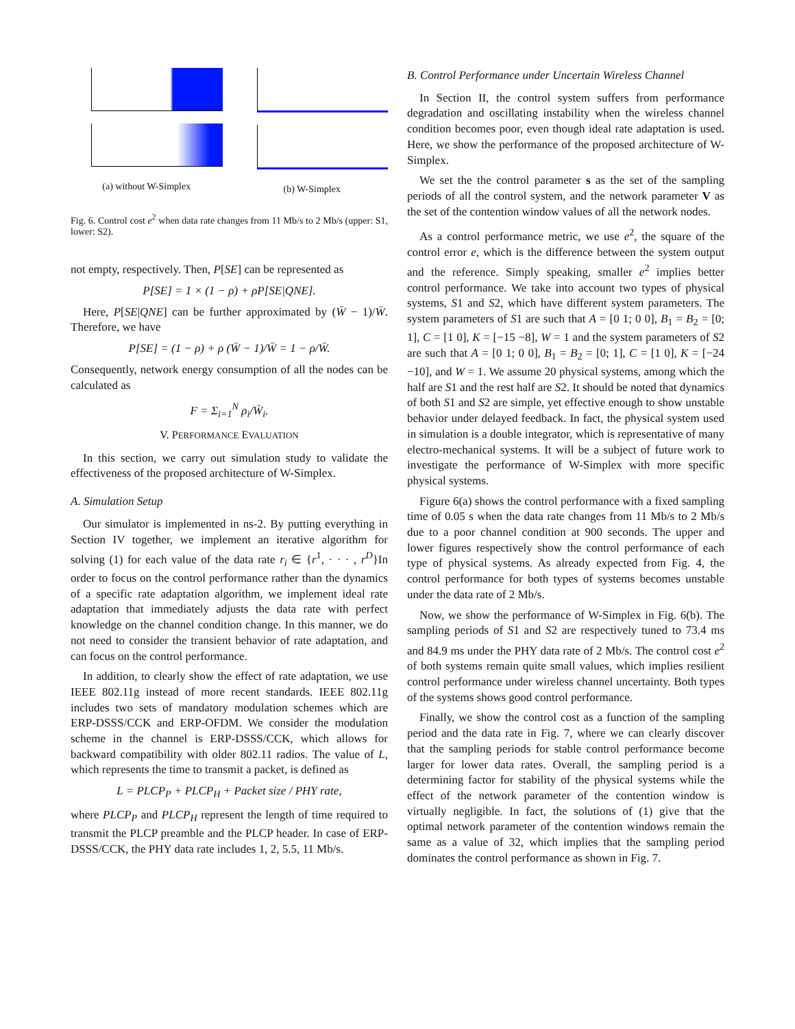(a) without W-Simplex (b) W-Simplex
Fig. 6. Control cost e<sup>2</sup> when data rate changes from 11 Mb/s to 2 Mb/s (upper: S1, lower: S2).
not empty, respectively. Then, P[SE] can be represented as
P[SE] = 1 × (1 − ρ) + ρP[SE|QNE].
Here, P[SE|QNE] can be further approximated by (W̄ − 1)/W̄. Therefore, we have
P[SE] = (1 − ρ) + ρ (W̄ − 1)/W̄ = 1 − ρ/W̄.
Consequently, network energy consumption of all the nodes can be calculated as
F = Σ<sub>i=1</sub><sup>N</sup> ρ<sub>i</sub>/W̄<sub>i</sub>.
V. PERFORMANCE EVALUATION
In this section, we carry out simulation study to validate the effectiveness of the proposed architecture of W-Simplex.
A. Simulation Setup
Our simulator is implemented in ns-2. By putting everything in Section IV together, we implement an iterative algorithm for solving (1) for each value of the data rate r<sub>i</sub> ∈ {r<sup>1</sup>, · · · , r<sup>D</sup>}In order to focus on the control performance rather than the dynamics of a specific rate adaptation algorithm, we implement ideal rate adaptation that immediately adjusts the data rate with perfect knowledge on the channel condition change. In this manner, we do not need to consider the transient behavior of rate adaptation, and can focus on the control performance.
In addition, to clearly show the effect of rate adaptation, we use IEEE 802.11g instead of more recent standards. IEEE 802.11g includes two sets of mandatory modulation schemes which are ERP-DSSS/CCK and ERP-OFDM. We consider the modulation scheme in the channel is ERP-DSSS/CCK, which allows for backward compatibility with older 802.11 radios. The value of L, which represents the time to transmit a packet, is defined as
L = PLCP<sub>P</sub> + PLCP<sub>H</sub> + Packet size / PHY rate,
where PLCP<sub>P</sub> and PLCP<sub>H</sub> represent the length of time required to transmit the PLCP preamble and the PLCP header. In case of ERP-DSSS/CCK, the PHY data rate includes 1, 2, 5.5, 11 Mb/s.
B. Control Performance under Uncertain Wireless Channel
In Section II, the control system suffers from performance degradation and oscillating instability when the wireless channel condition becomes poor, even though ideal rate adaptation is used. Here, we show the performance of the proposed architecture of W-Simplex.
We set the the control parameter s as the set of the sampling periods of all the control system, and the network parameter V as the set of the contention window values of all the network nodes.
As a control performance metric, we use e<sup>2</sup>, the square of the control error e, which is the difference between the system output and the reference. Simply speaking, smaller e<sup>2</sup> implies better control performance. We take into account two types of physical systems, S1 and S2, which have different system parameters. The system parameters of S1 are such that A = [0 1; 0 0], B<sub>1</sub> = B<sub>2</sub> = [0; 1], C = [1 0], K = [−15 −8], W = 1 and the system parameters of S2 are such that A = [0 1; 0 0], B<sub>1</sub> = B<sub>2</sub> = [0; 1], C = [1 0], K = [−24 −10], and W = 1. We assume 20 physical systems, among which the half are S1 and the rest half are S2. It should be noted that dynamics of both S1 and S2 are simple, yet effective enough to show unstable behavior under delayed feedback. In fact, the physical system used in simulation is a double integrator, which is representative of many electro-mechanical systems. It will be a subject of future work to investigate the performance of W-Simplex with more specific physical systems.
Figure 6(a) shows the control performance with a fixed sampling time of 0.05 s when the data rate changes from 11 Mb/s to 2 Mb/s due to a poor channel condition at 900 seconds. The upper and lower figures respectively show the control performance of each type of physical systems. As already expected from Fig. 4, the control performance for both types of systems becomes unstable under the data rate of 2 Mb/s.
Now, we show the performance of W-Simplex in Fig. 6(b). The sampling periods of S1 and S2 are respectively tuned to 73.4 ms and 84.9 ms under the PHY data rate of 2 Mb/s. The control cost e<sup>2</sup> of both systems remain quite small values, which implies resilient control performance under wireless channel uncertainty. Both types of the systems shows good control performance.
Finally, we show the control cost as a function of the sampling period and the data rate in Fig. 7, where we can clearly discover that the sampling periods for stable control performance become larger for lower data rates. Overall, the sampling period is a determining factor for stability of the physical systems while the effect of the network parameter of the contention window is virtually negligible. In fact, the solutions of (1) give that the optimal network parameter of the contention windows remain the same as a value of 32, which implies that the sampling period dominates the control performance as shown in Fig. 7.